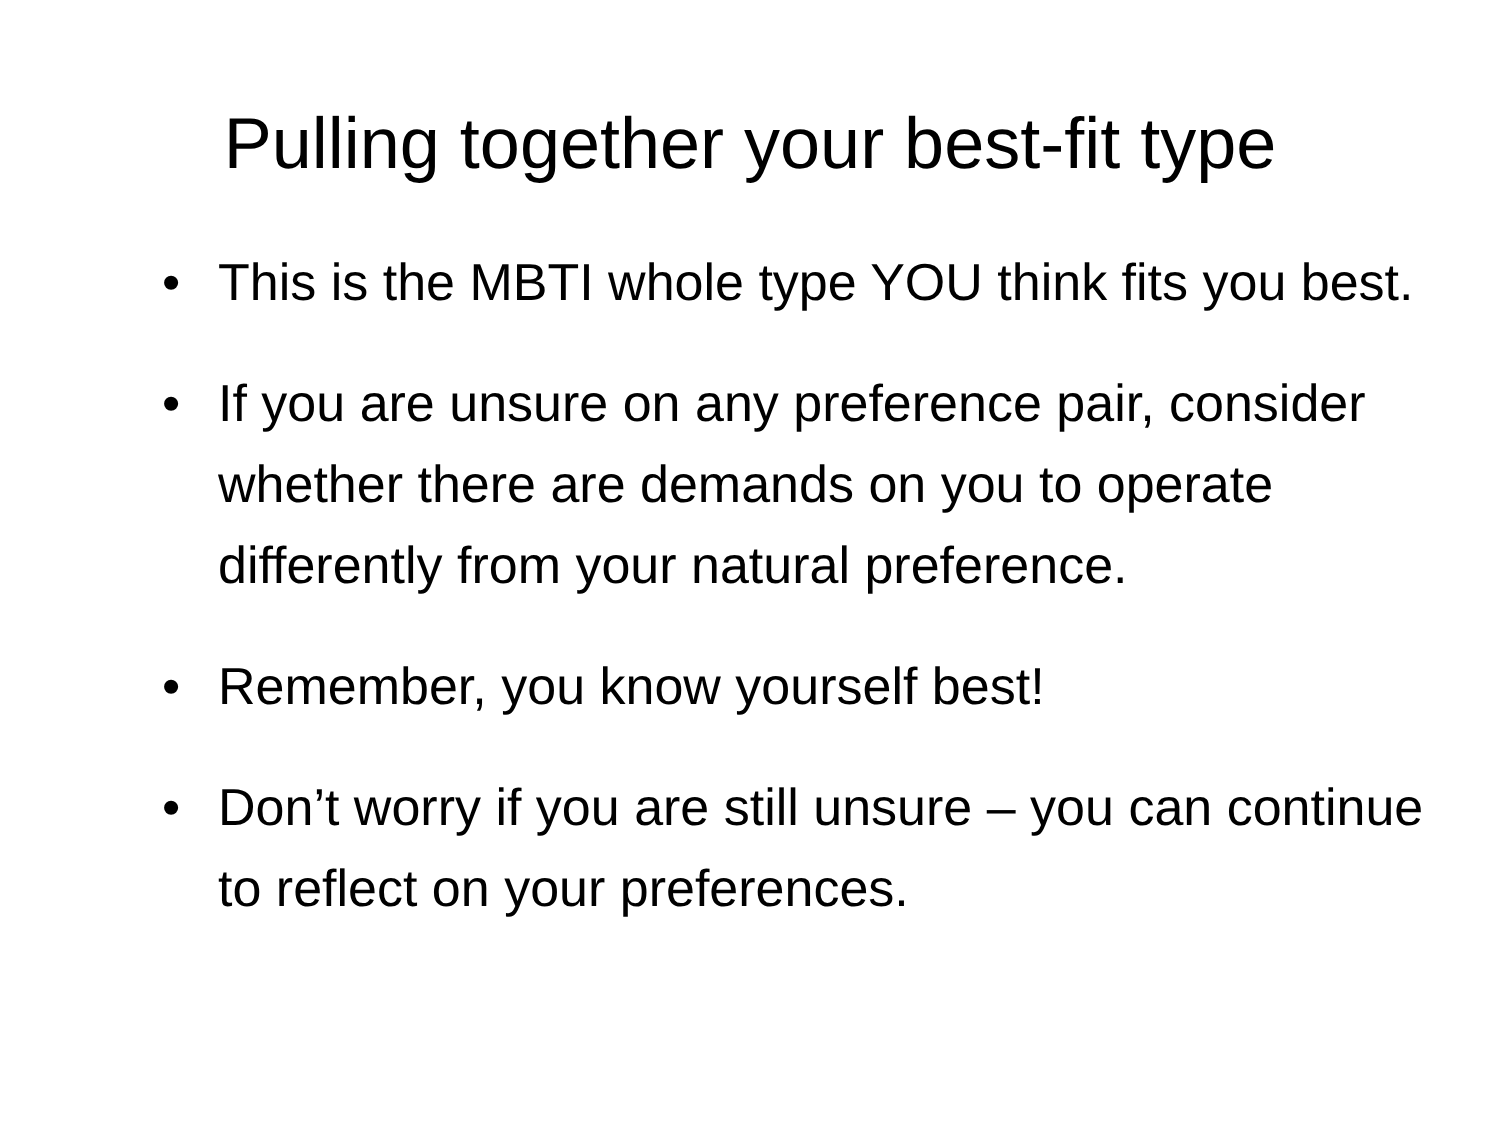Pulling together your best-fit type
• This is the MBTI whole type YOU think fits you best.
• If you are unsure on any preference pair, consider whether there are demands on you to operate differently from your natural preference.
• Remember, you know yourself best!
• Don’t worry if you are still unsure – you can continue to reflect on your preferences.